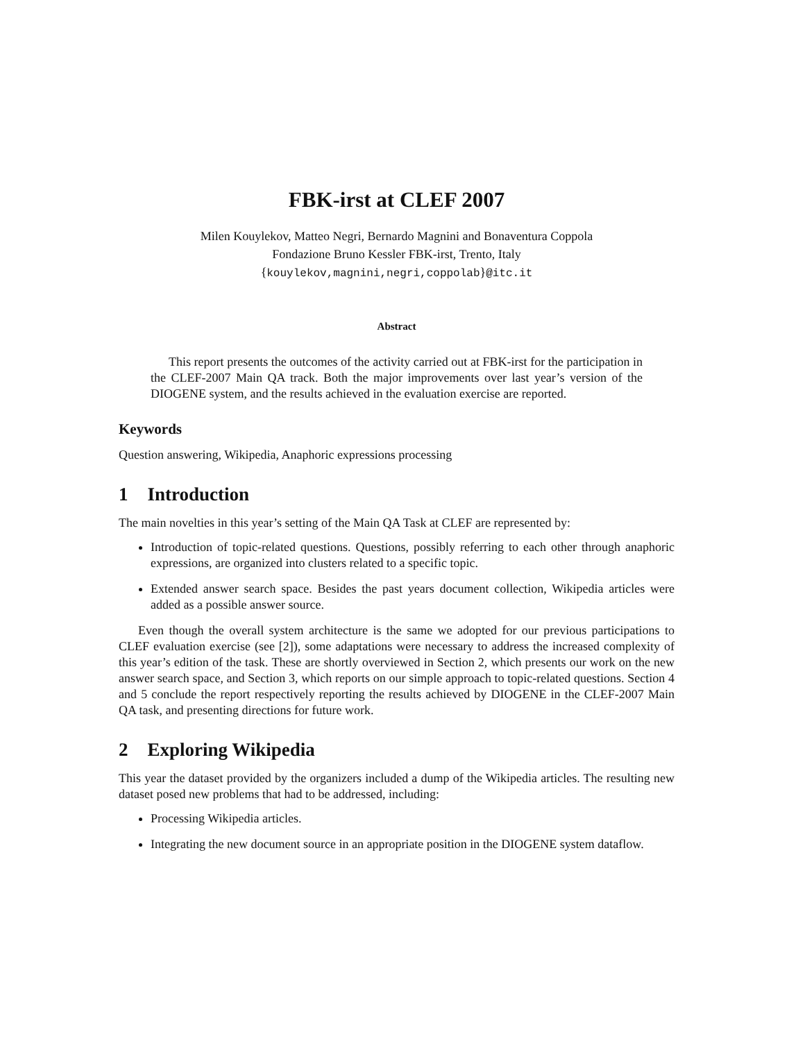FBK-irst at CLEF 2007
Milen Kouylekov, Matteo Negri, Bernardo Magnini and Bonaventura Coppola
Fondazione Bruno Kessler FBK-irst, Trento, Italy
{kouylekov,magnini,negri,coppolab}@itc.it
Abstract
This report presents the outcomes of the activity carried out at FBK-irst for the participation in the CLEF-2007 Main QA track. Both the major improvements over last year’s version of the DIOGENE system, and the results achieved in the evaluation exercise are reported.
Keywords
Question answering, Wikipedia, Anaphoric expressions processing
1 Introduction
The main novelties in this year’s setting of the Main QA Task at CLEF are represented by:
Introduction of topic-related questions. Questions, possibly referring to each other through anaphoric expressions, are organized into clusters related to a specific topic.
Extended answer search space. Besides the past years document collection, Wikipedia articles were added as a possible answer source.
Even though the overall system architecture is the same we adopted for our previous participations to CLEF evaluation exercise (see [2]), some adaptations were necessary to address the increased complexity of this year’s edition of the task. These are shortly overviewed in Section 2, which presents our work on the new answer search space, and Section 3, which reports on our simple approach to topic-related questions. Section 4 and 5 conclude the report respectively reporting the results achieved by DIOGENE in the CLEF-2007 Main QA task, and presenting directions for future work.
2 Exploring Wikipedia
This year the dataset provided by the organizers included a dump of the Wikipedia articles. The resulting new dataset posed new problems that had to be addressed, including:
Processing Wikipedia articles.
Integrating the new document source in an appropriate position in the DIOGENE system dataflow.